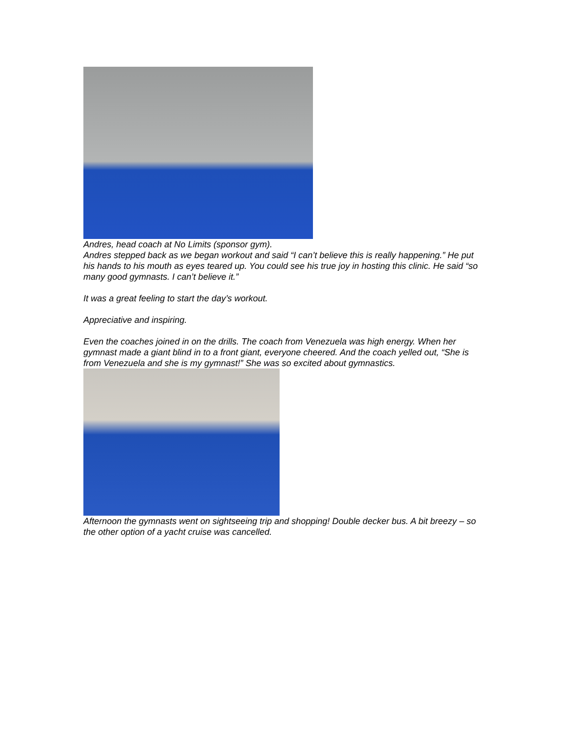Andres, head coach at No Limits (sponsor gym).
Andres stepped back as we began workout and said “I can’t believe this is really happening.” He put his hands to his mouth as eyes teared up. You could see his true joy in hosting this clinic. He said “so many good gymnasts. I can’t believe it.”
It was a great feeling to start the day’s workout.
Appreciative and inspiring.
Even the coaches joined in on the drills. The coach from Venezuela was high energy. When her gymnast made a giant blind in to a front giant, everyone cheered. And the coach yelled out, “She is from Venezuela and she is my gymnast!” She was so excited about gymnastics.
Afternoon the gymnasts went on sightseeing trip and shopping! Double decker bus. A bit breezy – so the other option of a yacht cruise was cancelled.